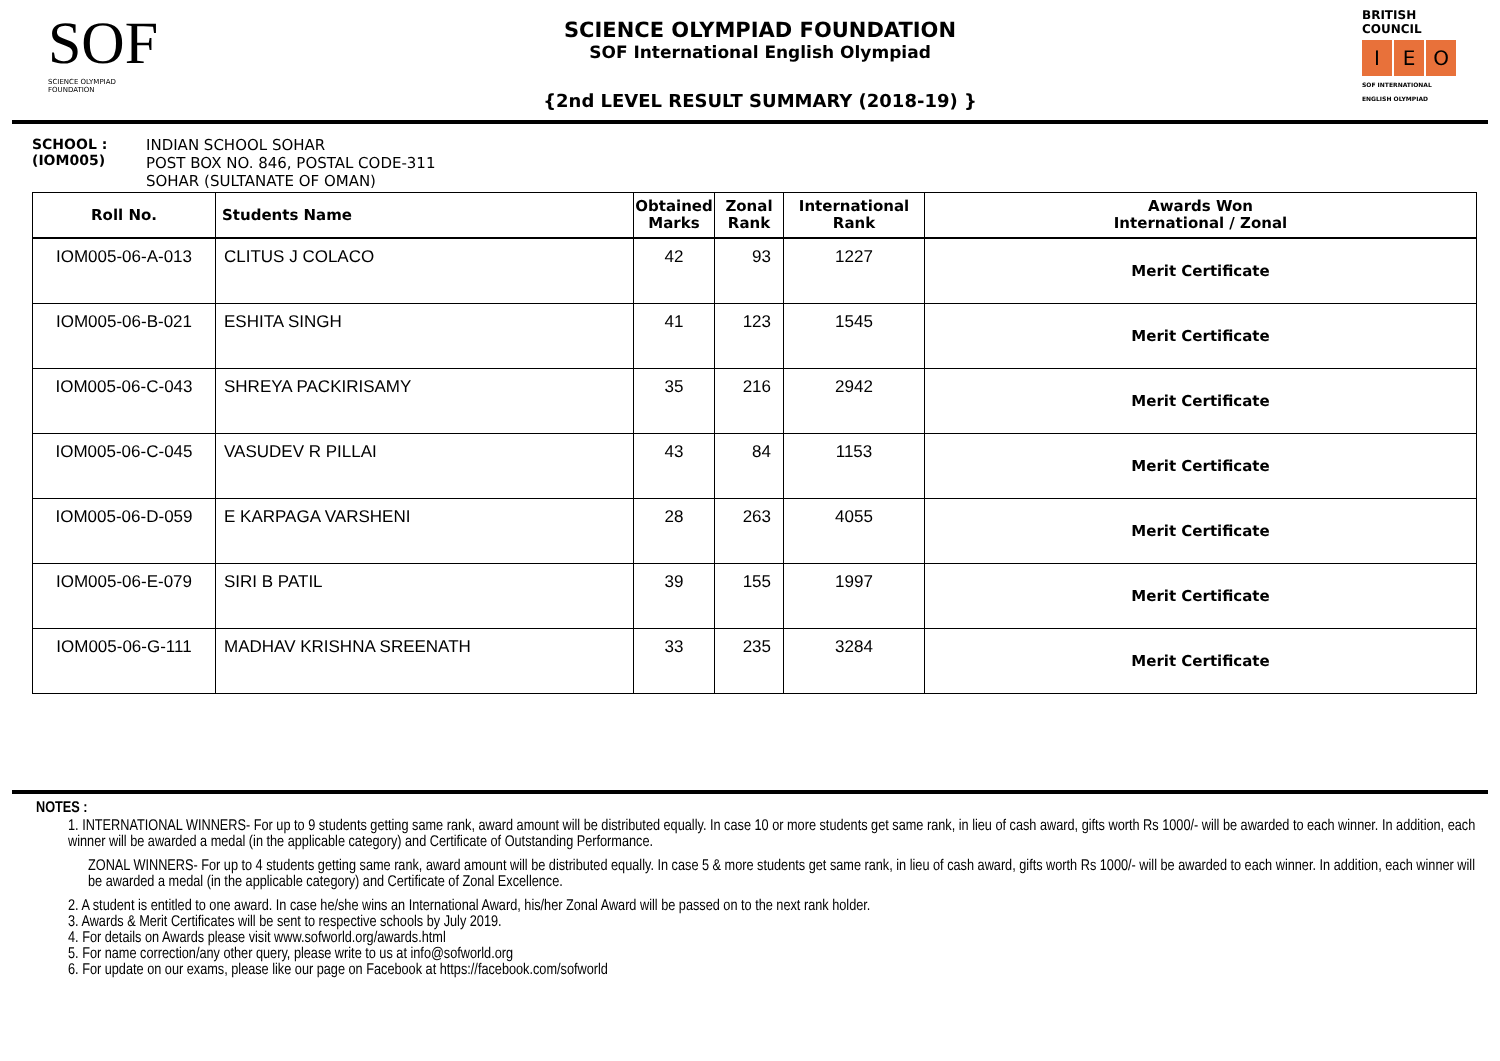SOF
SCIENCE OLYMPIAD FOUNDATION
SCIENCE OLYMPIAD FOUNDATION
SOF International English Olympiad
{2nd LEVEL RESULT SUMMARY (2018-19) }
BRITISH COUNCIL
I E O
SOF INTERNATIONAL ENGLISH OLYMPIAD
SCHOOL :
(IOM005)
INDIAN SCHOOL SOHAR
POST BOX NO. 846, POSTAL CODE-311
SOHAR (SULTANATE OF OMAN)
| Roll No. | Students Name | Obtained Marks | Zonal Rank | International Rank | Awards Won International / Zonal |
| --- | --- | --- | --- | --- | --- |
| IOM005-06-A-013 | CLITUS J COLACO | 42 | 93 | 1227 | Merit Certificate |
| IOM005-06-B-021 | ESHITA SINGH | 41 | 123 | 1545 | Merit Certificate |
| IOM005-06-C-043 | SHREYA PACKIRISAMY | 35 | 216 | 2942 | Merit Certificate |
| IOM005-06-C-045 | VASUDEV R PILLAI | 43 | 84 | 1153 | Merit Certificate |
| IOM005-06-D-059 | E KARPAGA VARSHENI | 28 | 263 | 4055 | Merit Certificate |
| IOM005-06-E-079 | SIRI B PATIL | 39 | 155 | 1997 | Merit Certificate |
| IOM005-06-G-111 | MADHAV KRISHNA SREENATH | 33 | 235 | 3284 | Merit Certificate |
NOTES :
1. INTERNATIONAL WINNERS- For up to 9 students getting same rank, award amount will be distributed equally. In case 10 or more students get same rank, in lieu of cash award, gifts worth Rs 1000/- will be awarded to each winner. In addition, each winner will be awarded a medal (in the applicable category) and Certificate of Outstanding Performance.
ZONAL WINNERS- For up to 4 students getting same rank, award amount will be distributed equally. In case 5 & more students get same rank, in lieu of cash award, gifts worth Rs 1000/- will be awarded to each winner. In addition, each winner will be awarded a medal (in the applicable category) and Certificate of Zonal Excellence.
2. A student is entitled to one award. In case he/she wins an International Award, his/her Zonal Award will be passed on to the next rank holder.
3. Awards & Merit Certificates will be sent to respective schools by July 2019.
4. For details on Awards please visit www.sofworld.org/awards.html
5. For name correction/any other query, please write to us at info@sofworld.org
6. For update on our exams, please like our page on Facebook at https://facebook.com/sofworld